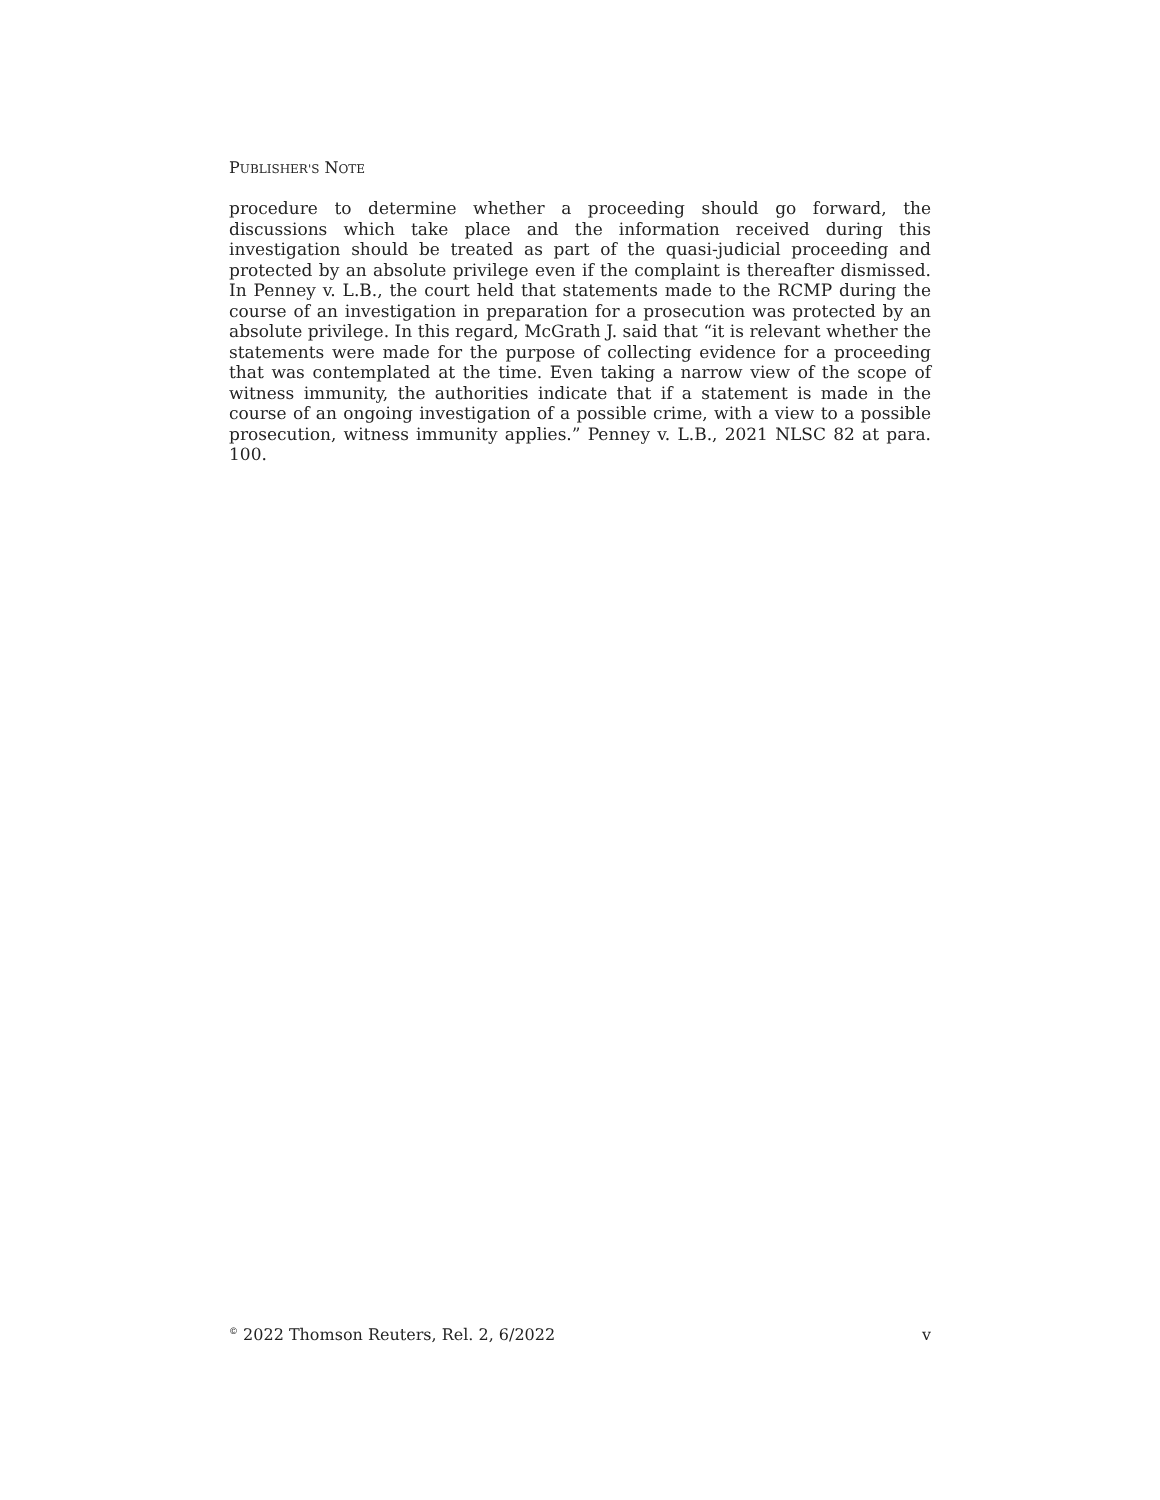PUBLISHER'S NOTE
procedure to determine whether a proceeding should go forward, the discussions which take place and the information received during this investigation should be treated as part of the quasi-judicial proceeding and protected by an absolute privilege even if the complaint is thereafter dismissed. In Penney v. L.B., the court held that statements made to the RCMP during the course of an investigation in preparation for a prosecution was protected by an absolute privilege. In this regard, McGrath J. said that “it is relevant whether the statements were made for the purpose of collecting evidence for a proceeding that was contemplated at the time. Even taking a narrow view of the scope of witness immunity, the authorities indicate that if a statement is made in the course of an ongoing investigation of a possible crime, with a view to a possible prosecution, witness immunity applies.” Penney v. L.B., 2021 NLSC 82 at para. 100.
<sup>©</sup> 2022 Thomson Reuters, Rel. 2, 6/2022 v